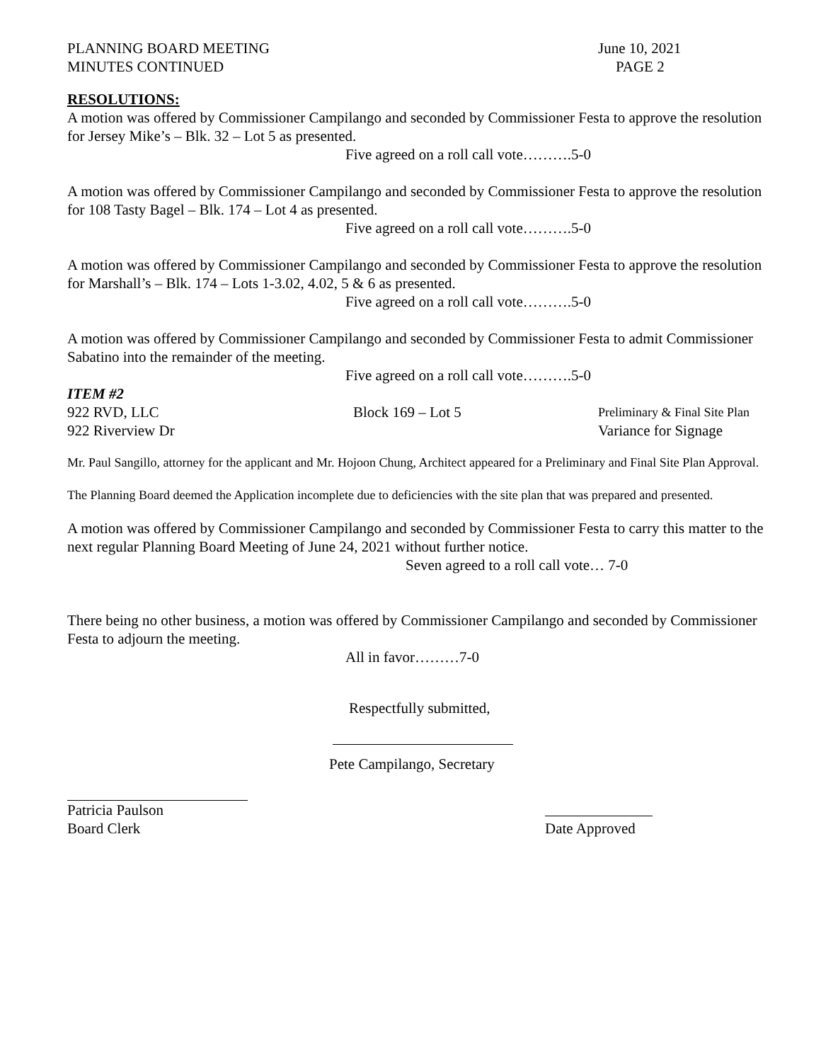PLANNING BOARD MEETING June 10, 2021
MINUTES CONTINUED PAGE 2
RESOLUTIONS:
A motion was offered by Commissioner Campilango and seconded by Commissioner Festa to approve the resolution for Jersey Mike’s – Blk. 32 – Lot 5 as presented.
Five agreed on a roll call vote……….5-0
A motion was offered by Commissioner Campilango and seconded by Commissioner Festa to approve the resolution for 108 Tasty Bagel – Blk. 174 – Lot 4 as presented.
Five agreed on a roll call vote……….5-0
A motion was offered by Commissioner Campilango and seconded by Commissioner Festa to approve the resolution for Marshall’s – Blk. 174 – Lots 1-3.02, 4.02, 5 & 6 as presented.
Five agreed on a roll call vote……….5-0
A motion was offered by Commissioner Campilango and seconded by Commissioner Festa to admit Commissioner Sabatino into the remainder of the meeting.
Five agreed on a roll call vote……….5-0
ITEM #2
922 RVD, LLC Block 169 – Lot 5
Preliminary & Final Site Plan
922 Riverview Dr Variance for Signage
Mr. Paul Sangillo, attorney for the applicant and Mr. Hojoon Chung, Architect appeared for a Preliminary and Final Site Plan Approval.
The Planning Board deemed the Application incomplete due to deficiencies with the site plan that was prepared and presented.
A motion was offered by Commissioner Campilango and seconded by Commissioner Festa to carry this matter to the next regular Planning Board Meeting of June 24, 2021 without further notice.
Seven agreed to a roll call vote… 7-0
There being no other business, a motion was offered by Commissioner Campilango and seconded by Commissioner Festa to adjourn the meeting.
All in favor………7-0
Respectfully submitted,
Pete Campilango, Secretary
Patricia Paulson
Board Clerk
Date Approved